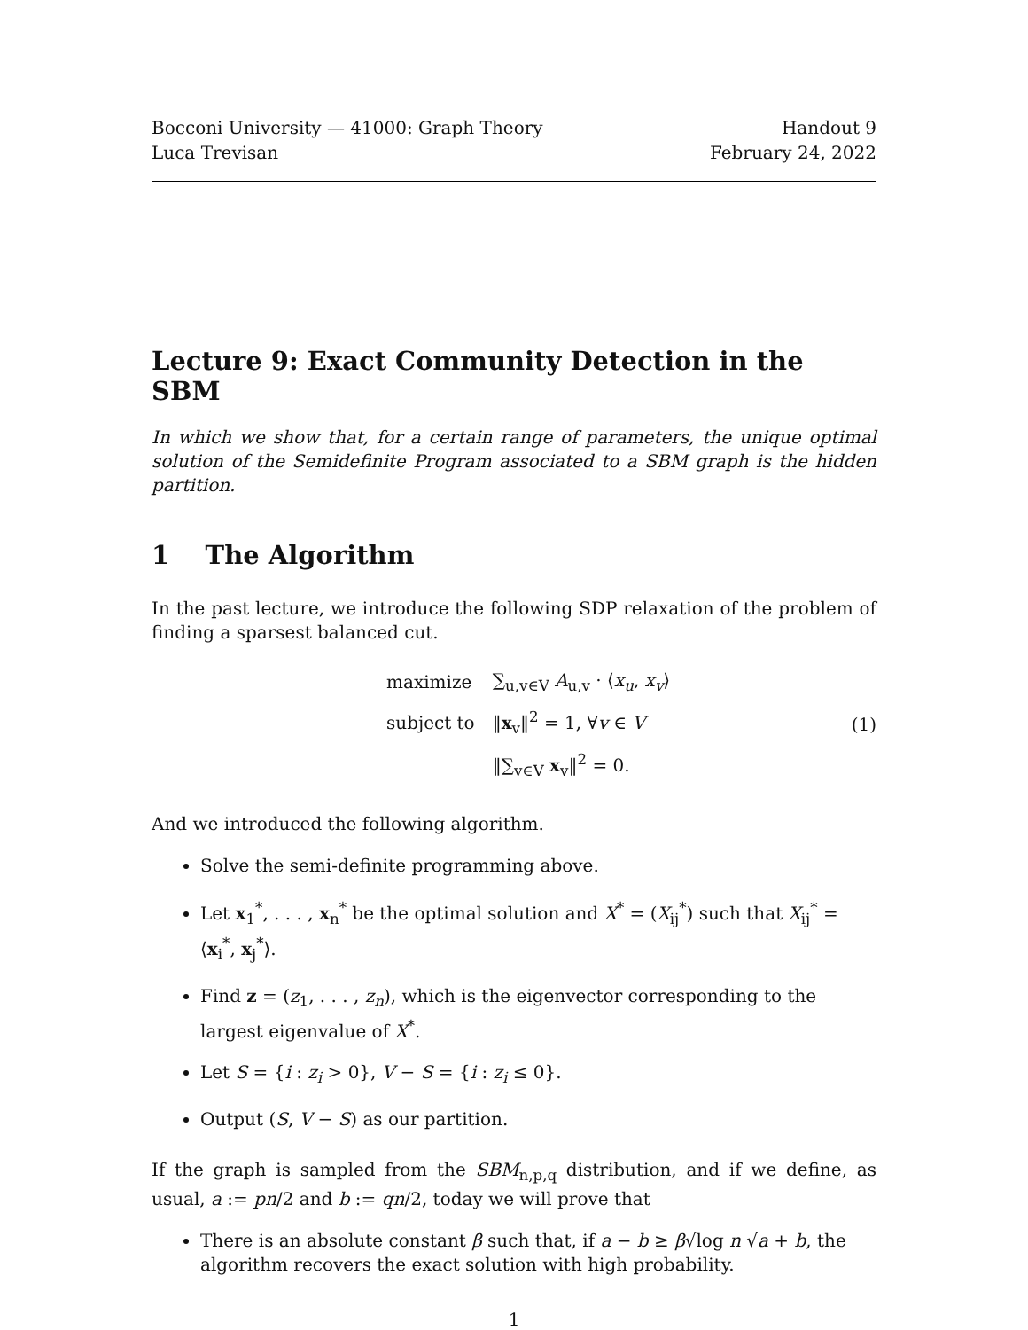Bocconi University — 41000: Graph Theory
Luca Trevisan
Handout 9
February 24, 2022
Lecture 9: Exact Community Detection in the SBM
In which we show that, for a certain range of parameters, the unique optimal solution of the Semidefinite Program associated to a SBM graph is the hidden partition.
1 The Algorithm
In the past lecture, we introduce the following SDP relaxation of the problem of finding a sparsest balanced cut.
| maximize | ∑<sub>u,v∈V</sub> A<sub>u,v</sub> · ⟨ x<sub>u</sub> , x<sub>v</sub> ⟩ |
| subject to | ‖ x<sub>v</sub>‖<sup>2</sup> = 1, ∀ v ∈ V |
| | ‖∑<sub>v∈V</sub> x<sub>v</sub>‖<sup>2</sup> = 0. |
(1)
And we introduced the following algorithm.
Solve the semi-definite programming above.
Let x<sub>1</sub><sup>*</sup>, . . . , x<sub>n</sub><sup>*</sup> be the optimal solution and X<sup>*</sup> = (X<sub>ij</sub><sup>*</sup>) such that X<sub>ij</sub><sup>*</sup> = ⟨x<sub>i</sub><sup>*</sup>, x<sub>j</sub><sup>*</sup>⟩.
Find z = (z<sub>1</sub>, . . . , z<sub>n</sub>), which is the eigenvector corresponding to the largest eigenvalue of X<sup>*</sup>.
Let S = {i : z<sub>i</sub> > 0}, V − S = {i : z<sub>i</sub> ≤ 0}.
Output (S, V − S) as our partition.
If the graph is sampled from the SBM<sub>n,p,q</sub> distribution, and if we define, as usual, a := pn/2 and b := qn/2, today we will prove that
There is an absolute constant β such that, if a − b ≥ β√log n √a + b, the algorithm recovers the exact solution with high probability.
1